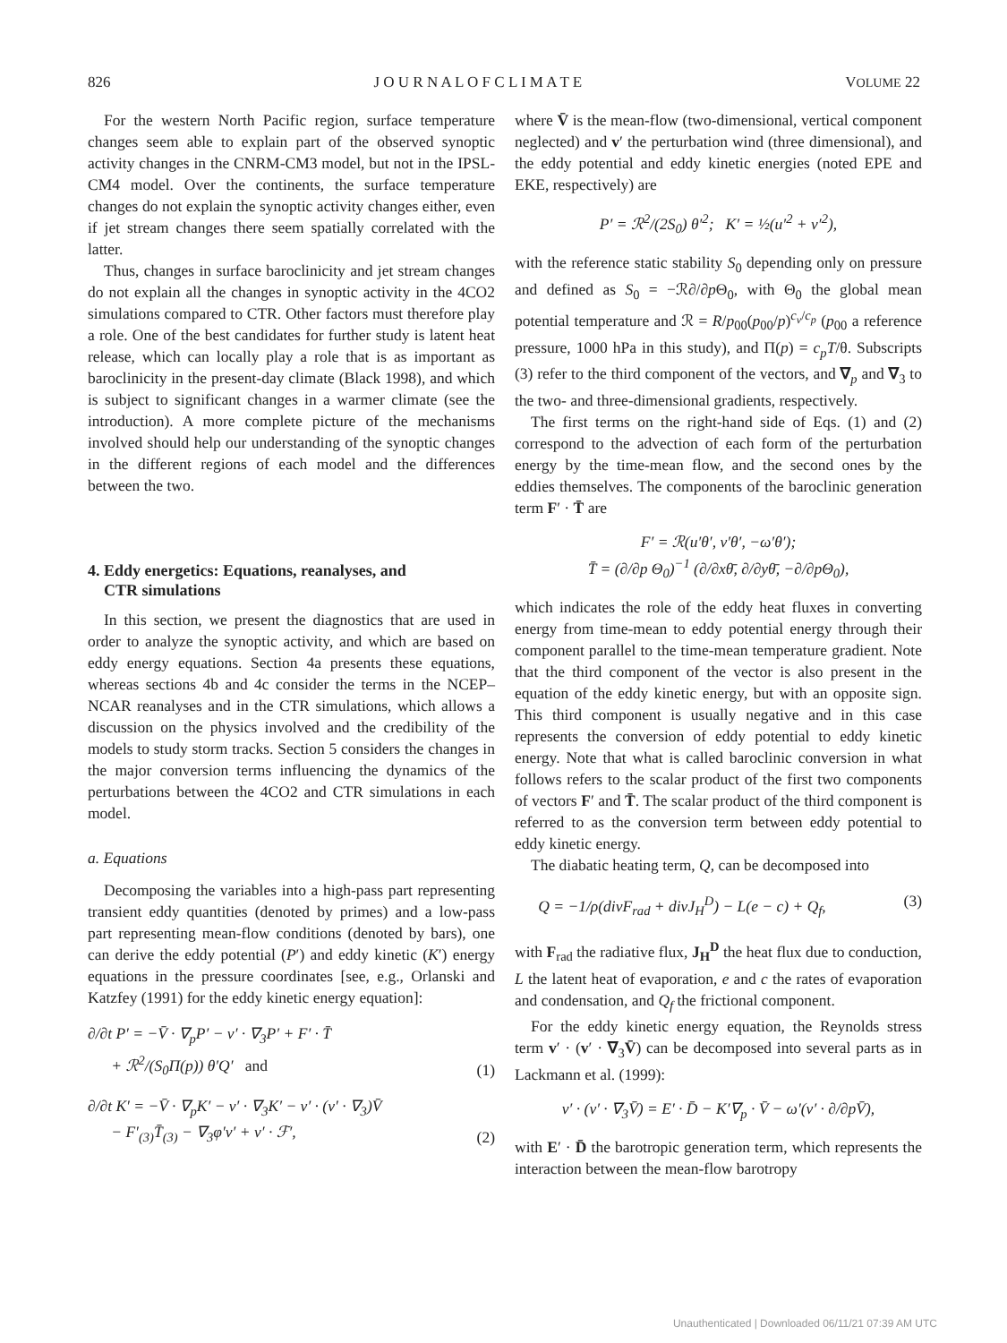826 J O U R N A L O F C L I M A T E VOLUME 22
For the western North Pacific region, surface temperature changes seem able to explain part of the observed synoptic activity changes in the CNRM-CM3 model, but not in the IPSL-CM4 model. Over the continents, the surface temperature changes do not explain the synoptic activity changes either, even if jet stream changes there seem spatially correlated with the latter.
Thus, changes in surface baroclinicity and jet stream changes do not explain all the changes in synoptic activity in the 4CO2 simulations compared to CTR. Other factors must therefore play a role. One of the best candidates for further study is latent heat release, which can locally play a role that is as important as baroclinicity in the present-day climate (Black 1998), and which is subject to significant changes in a warmer climate (see the introduction). A more complete picture of the mechanisms involved should help our understanding of the synoptic changes in the different regions of each model and the differences between the two.
4. Eddy energetics: Equations, reanalyses, and
CTR simulations
In this section, we present the diagnostics that are used in order to analyze the synoptic activity, and which are based on eddy energy equations. Section 4a presents these equations, whereas sections 4b and 4c consider the terms in the NCEP–NCAR reanalyses and in the CTR simulations, which allows a discussion on the physics involved and the credibility of the models to study storm tracks. Section 5 considers the changes in the major conversion terms influencing the dynamics of the perturbations between the 4CO2 and CTR simulations in each model.
a. Equations
Decomposing the variables into a high-pass part representing transient eddy quantities (denoted by primes) and a low-pass part representing mean-flow conditions (denoted by bars), one can derive the eddy potential (P′) and eddy kinetic (K′) energy equations in the pressure coordinates [see, e.g., Orlanski and Katzfey (1991) for the eddy kinetic energy equation]:
∂/∂t P′ = −V̄ · ∇<sub>p</sub>P′ − v′ · ∇<sub>3</sub>P′ + F′ · T̄
+ ℛ<sup>2</sup>/(S<sub>0</sub>Π(p)) θ′Q′ and (1)
∂/∂t K′ = −V̄ · ∇<sub>p</sub>K′ − v′ · ∇<sub>3</sub>K′ − v′ · (v′ · ∇<sub>3</sub>)V̄
− F′<sub>(3)</sub>T̄<sub>(3)</sub> − ∇<sub>3</sub>φ′v′ + v′ · ℱ′, (2)
where V̄ is the mean-flow (two-dimensional, vertical component neglected) and v′ the perturbation wind (three dimensional), and the eddy potential and eddy kinetic energies (noted EPE and EKE, respectively) are
P′ = ℛ<sup>2</sup>/(2S<sub>0</sub>) θ′<sup>2</sup>; K′ = ½(u′<sup>2</sup> + v′<sup>2</sup>),
with the reference static stability S<sub>0</sub> depending only on pressure and defined as S<sub>0</sub> = −ℛ∂/∂p Θ<sub>0</sub>, with Θ<sub>0</sub> the global mean potential temperature and ℛ = R/p<sub>00</sub>(p<sub>00</sub>/p)<sup>c<sub>v</sub>/c<sub>p</sub></sup> (p<sub>00</sub> a reference pressure, 1000 hPa in this study), and Π(p) = c<sub>p</sub>T/θ. Subscripts (3) refer to the third component of the vectors, and ∇<sub>p</sub> and ∇<sub>3</sub> to the two- and three-dimensional gradients, respectively.
The first terms on the right-hand side of Eqs. (1) and (2) correspond to the advection of each form of the perturbation energy by the time-mean flow, and the second ones by the eddies themselves. The components of the baroclinic generation term F′ · T̄ are
F′ = ℛ(u′θ′, v′θ′, −ω′θ′);
T̄ = (∂/∂p Θ<sub>0</sub>)<sup>−1</sup> (∂/∂xθ̄, ∂/∂yθ̄, −∂/∂pΘ<sub>0</sub>),
which indicates the role of the eddy heat fluxes in converting energy from time-mean to eddy potential energy through their component parallel to the time-mean temperature gradient. Note that the third component of the vector is also present in the equation of the eddy kinetic energy, but with an opposite sign. This third component is usually negative and in this case represents the conversion of eddy potential to eddy kinetic energy. Note that what is called baroclinic conversion in what follows refers to the scalar product of the first two components of vectors F′ and T̄. The scalar product of the third component is referred to as the conversion term between eddy potential to eddy kinetic energy.
The diabatic heating term, Q, can be decomposed into
Q = −1/ρ(divF<sub>rad</sub> + divJ<sub>H</sub><sup>D</sup>) − L(e − c) + Q<sub>f</sub>, (3)
with F<sub>rad</sub> the radiative flux, J<sub>H</sub><sup>D</sup> the heat flux due to conduction, L the latent heat of evaporation, e and c the rates of evaporation and condensation, and Q<sub>f</sub> the frictional component.
For the eddy kinetic energy equation, the Reynolds stress term v′ · (v′ · ∇<sub>3</sub>V̄) can be decomposed into several parts as in Lackmann et al. (1999):
v′ · (v′ · ∇<sub>3</sub>V̄) = E′ · D̄ − K′∇<sub>p</sub> · V̄ − ω′(v′ · ∂/∂pV̄),
with E′ · D̄ the barotropic generation term, which represents the interaction between the mean-flow barotropy
Unauthenticated | Downloaded 06/11/21 07:39 AM UTC